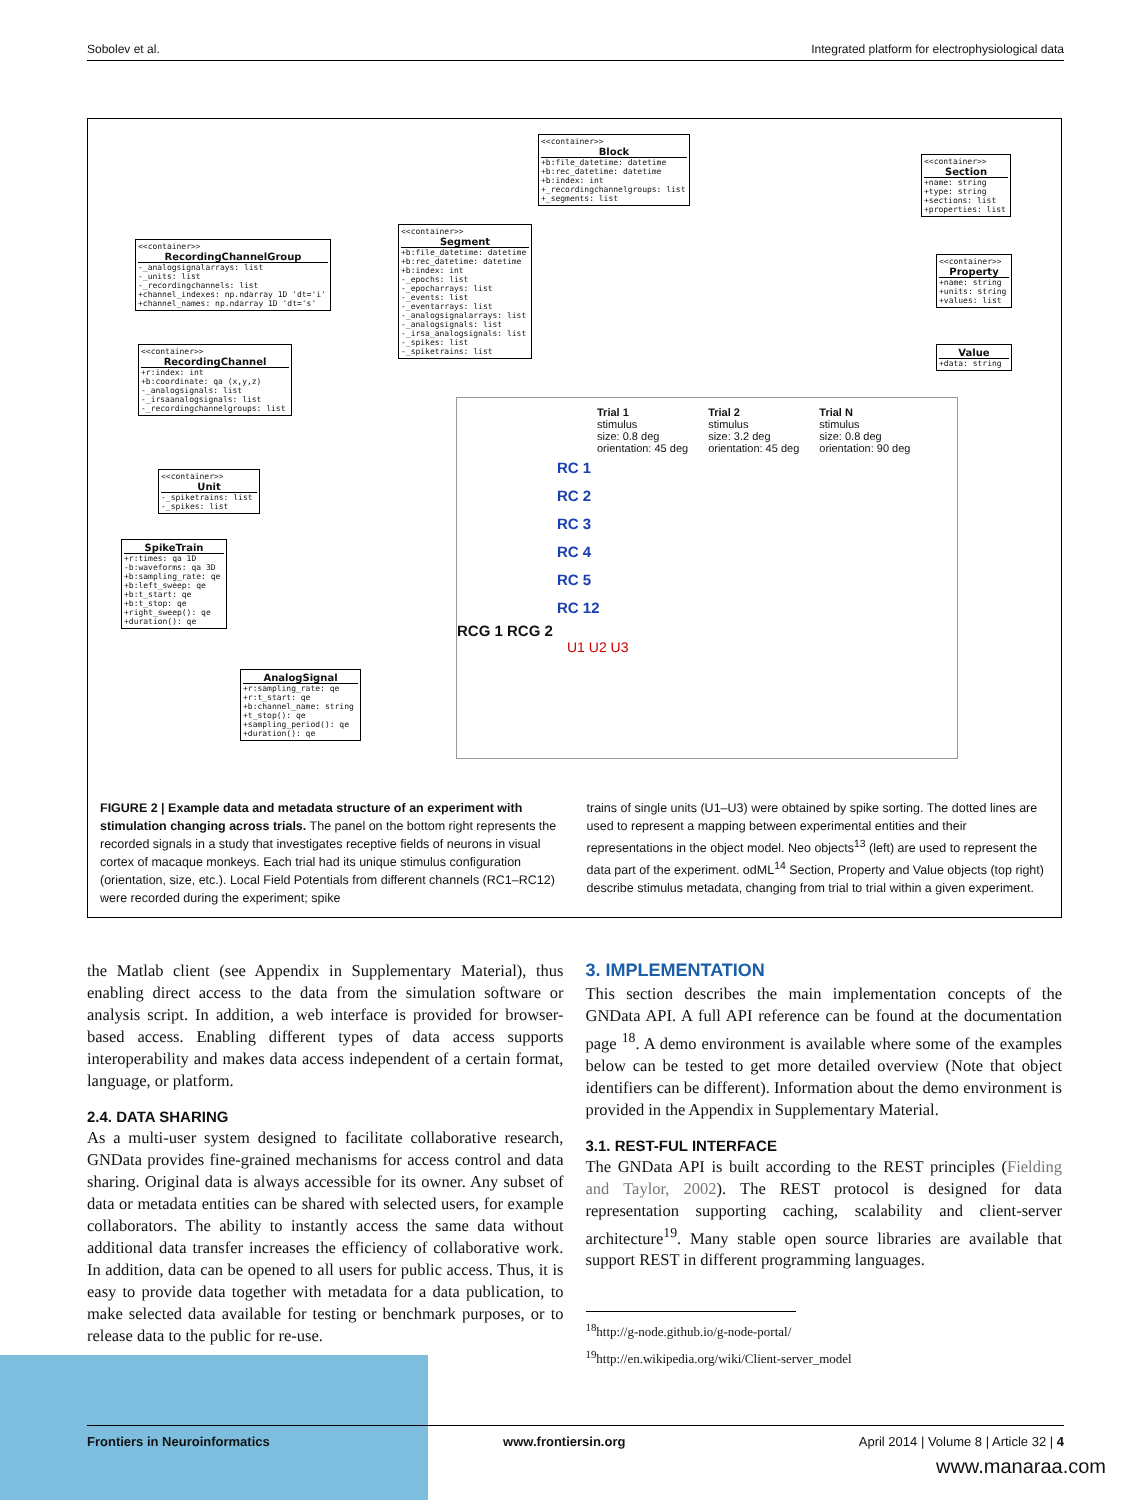Sobolev et al. Integrated platform for electrophysiological data
<<container>>
Block
+b:file_datetime: datetime
+b:rec_datetime: datetime
+b:index: int
+_recordingchannelgroups: list
+_segments: list
<<container>>
Section
+name: string
+type: string
+sections: list
+properties: list
<<container>>
Property
+name: string
+units: string
+values: list
Value
+data: string
<<container>>
Segment
+b:file_datetime: datetime
+b:rec_datetime: datetime
+b:index: int
-_epochs: list
-_epocharrays: list
-_events: list
-_eventarrays: list
-_analogsignalarrays: list
-_analogsignals: list
-_irsa_analogsignals: list
-_spikes: list
-_spiketrains: list
<<container>>
RecordingChannelGroup
-_analogsignalarrays: list
-_units: list
-_recordingchannels: list
+channel_indexes: np.ndarray 1D 'dt='i'
+channel_names: np.ndarray 1D 'dt='s'
<<container>>
RecordingChannel
+r:index: int
+b:coordinate: qa (x,y,z)
-_analogsignals: list
-_irsaanalogsignals: list
-_recordingchannelgroups: list
<<container>>
Unit
-_spiketrains: list
-_spikes: list
SpikeTrain
+r:times: qa 1D
-b:waveforms: qa 3D
+b:sampling_rate: qe
+b:left_sweep: qe
+b:t_start: qe
+b:t_stop: qe
+right_sweep(): qe
+duration(): qe
AnalogSignal
+r:sampling_rate: qe
+r:t_start: qe
+b:channel_name: string
+t_stop(): qe
+sampling_period(): qe
+duration(): qe
Trial 1
stimulus
size: 0.8 deg
orientation: 45 deg
Trial 2
stimulus
size: 3.2 deg
orientation: 45 deg
Trial N
stimulus
size: 0.8 deg
orientation: 90 deg
RC 1
RC 2
RC 3
RC 4
RC 5
RC 12
RCG 1 RCG 2
U1 U2 U3
FIGURE 2 | Example data and metadata structure of an experiment with stimulation changing across trials. The panel on the bottom right represents the recorded signals in a study that investigates receptive fields of neurons in visual cortex of macaque monkeys. Each trial had its unique stimulus configuration (orientation, size, etc.). Local Field Potentials from different channels (RC1–RC12) were recorded during the experiment; spike
trains of single units (U1–U3) were obtained by spike sorting. The dotted lines are used to represent a mapping between experimental entities and their representations in the object model. Neo objects<sup>13</sup> (left) are used to represent the data part of the experiment. odML<sup>14</sup> Section, Property and Value objects (top right) describe stimulus metadata, changing from trial to trial within a given experiment.
the Matlab client (see Appendix in Supplementary Material), thus enabling direct access to the data from the simulation software or analysis script. In addition, a web interface is provided for browser-based access. Enabling different types of data access supports interoperability and makes data access independent of a certain format, language, or platform.
2.4. DATA SHARING
As a multi-user system designed to facilitate collaborative research, GNData provides fine-grained mechanisms for access control and data sharing. Original data is always accessible for its owner. Any subset of data or metadata entities can be shared with selected users, for example collaborators. The ability to instantly access the same data without additional data transfer increases the efficiency of collaborative work. In addition, data can be opened to all users for public access. Thus, it is easy to provide data together with metadata for a data publication, to make selected data available for testing or benchmark purposes, or to release data to the public for re-use.
3. IMPLEMENTATION
This section describes the main implementation concepts of the GNData API. A full API reference can be found at the documentation page <sup>18</sup>. A demo environment is available where some of the examples below can be tested to get more detailed overview (Note that object identifiers can be different). Information about the demo environment is provided in the Appendix in Supplementary Material.
3.1. REST-FUL INTERFACE
The GNData API is built according to the REST principles (Fielding and Taylor, 2002). The REST protocol is designed for data representation supporting caching, scalability and client-server architecture<sup>19</sup>. Many stable open source libraries are available that support REST in different programming languages.
<sup>18</sup> http://g-node.github.io/g-node-portal/
<sup>19</sup> http://en.wikipedia.org/wiki/Client-server_model
Frontiers in Neuroinformatics www.frontiersin.org April 2014 | Volume 8 | Article 32 | 4
www.manaraa.com